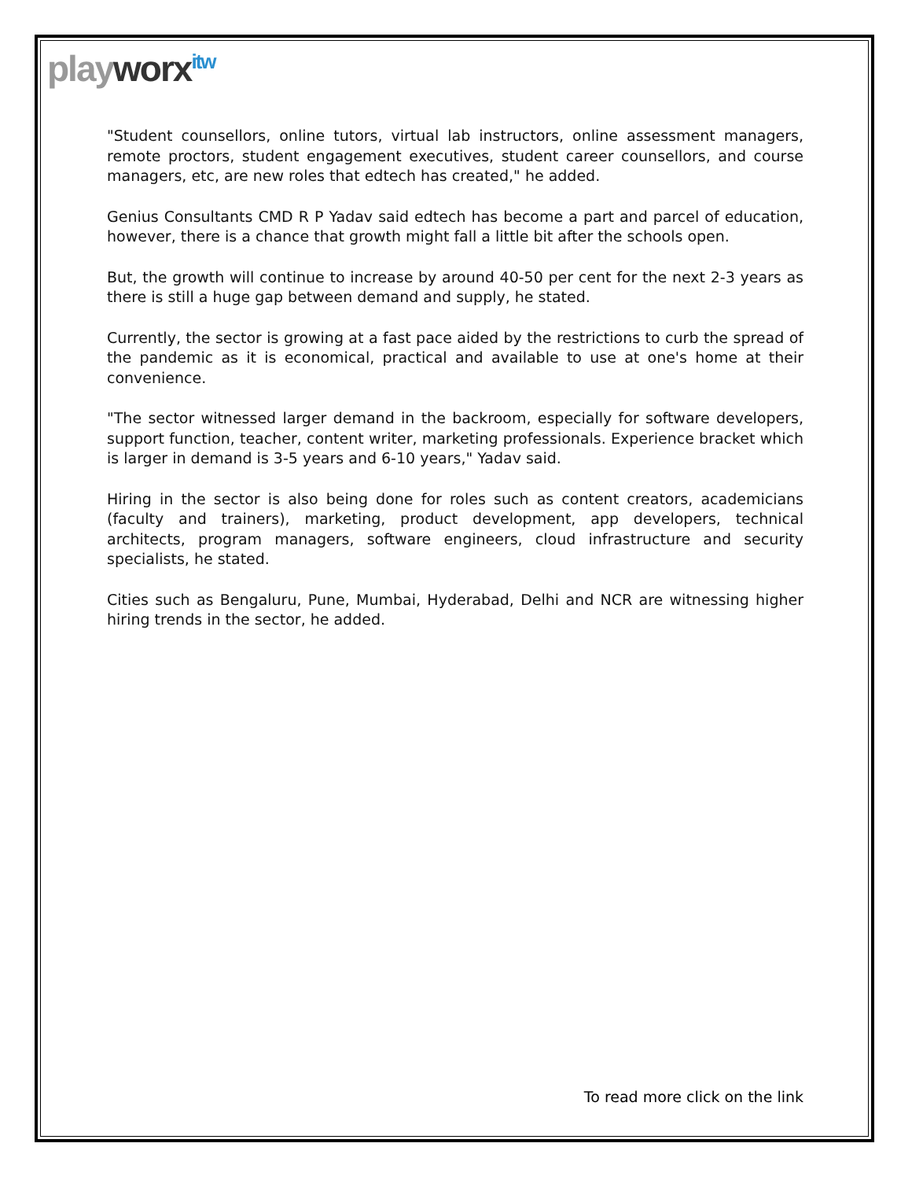playworx<sup>itw</sup>
"Student counsellors, online tutors, virtual lab instructors, online assessment managers, remote proctors, student engagement executives, student career counsellors, and course managers, etc, are new roles that edtech has created," he added.
Genius Consultants CMD R P Yadav said edtech has become a part and parcel of education, however, there is a chance that growth might fall a little bit after the schools open.
But, the growth will continue to increase by around 40-50 per cent for the next 2-3 years as there is still a huge gap between demand and supply, he stated.
Currently, the sector is growing at a fast pace aided by the restrictions to curb the spread of the pandemic as it is economical, practical and available to use at one's home at their convenience.
"The sector witnessed larger demand in the backroom, especially for software developers, support function, teacher, content writer, marketing professionals. Experience bracket which is larger in demand is 3-5 years and 6-10 years," Yadav said.
Hiring in the sector is also being done for roles such as content creators, academicians (faculty and trainers), marketing, product development, app developers, technical architects, program managers, software engineers, cloud infrastructure and security specialists, he stated.
Cities such as Bengaluru, Pune, Mumbai, Hyderabad, Delhi and NCR are witnessing higher hiring trends in the sector, he added.
To read more click on the link